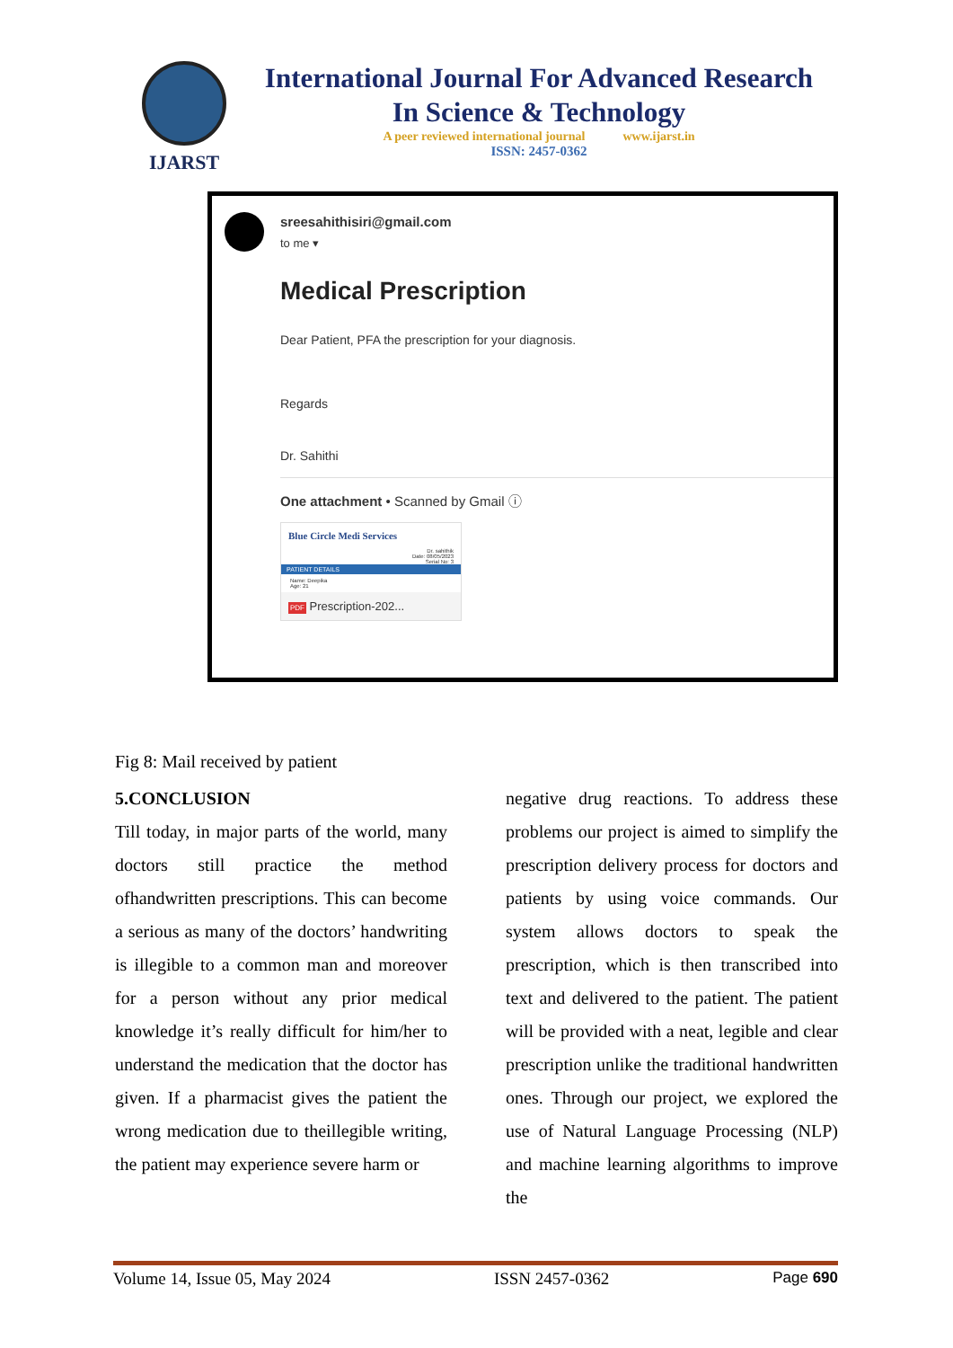IJARST
International Journal For Advanced Research
In Science & Technology
A peer reviewed international journal www.ijarst.in
ISSN: 2457-0362
sreesahithisiri@gmail.com
to me ▾
Medical Prescription
Dear Patient, PFA the prescription for your diagnosis.
Regards
Dr. Sahithi
One attachment • Scanned by Gmail ⓘ
Blue Circle Medi Services
Dr. sahithik
Date: 08/05/2023
Serial No: 3
PATIENT DETAILS
Name: Deepika
Age: 21
PDF Prescription-202...
Fig 8: Mail received by patient
5.CONCLUSION
Till today, in major parts of the world, many doctors still practice the method ofhandwritten prescriptions. This can become a serious as many of the doctors’ handwriting is illegible to a common man and moreover for a person without any prior medical knowledge it’s really difficult for him/her to understand the medication that the doctor has given. If a pharmacist gives the patient the wrong medication due to theillegible writing, the patient may experience severe harm or
negative drug reactions. To address these problems our project is aimed to simplify the prescription delivery process for doctors and patients by using voice commands. Our system allows doctors to speak the prescription, which is then transcribed into text and delivered to the patient. The patient will be provided with a neat, legible and clear prescription unlike the traditional handwritten ones. Through our project, we explored the use of Natural Language Processing (NLP) and machine learning algorithms to improve the
Volume 14, Issue 05, May 2024 ISSN 2457-0362 Page 690